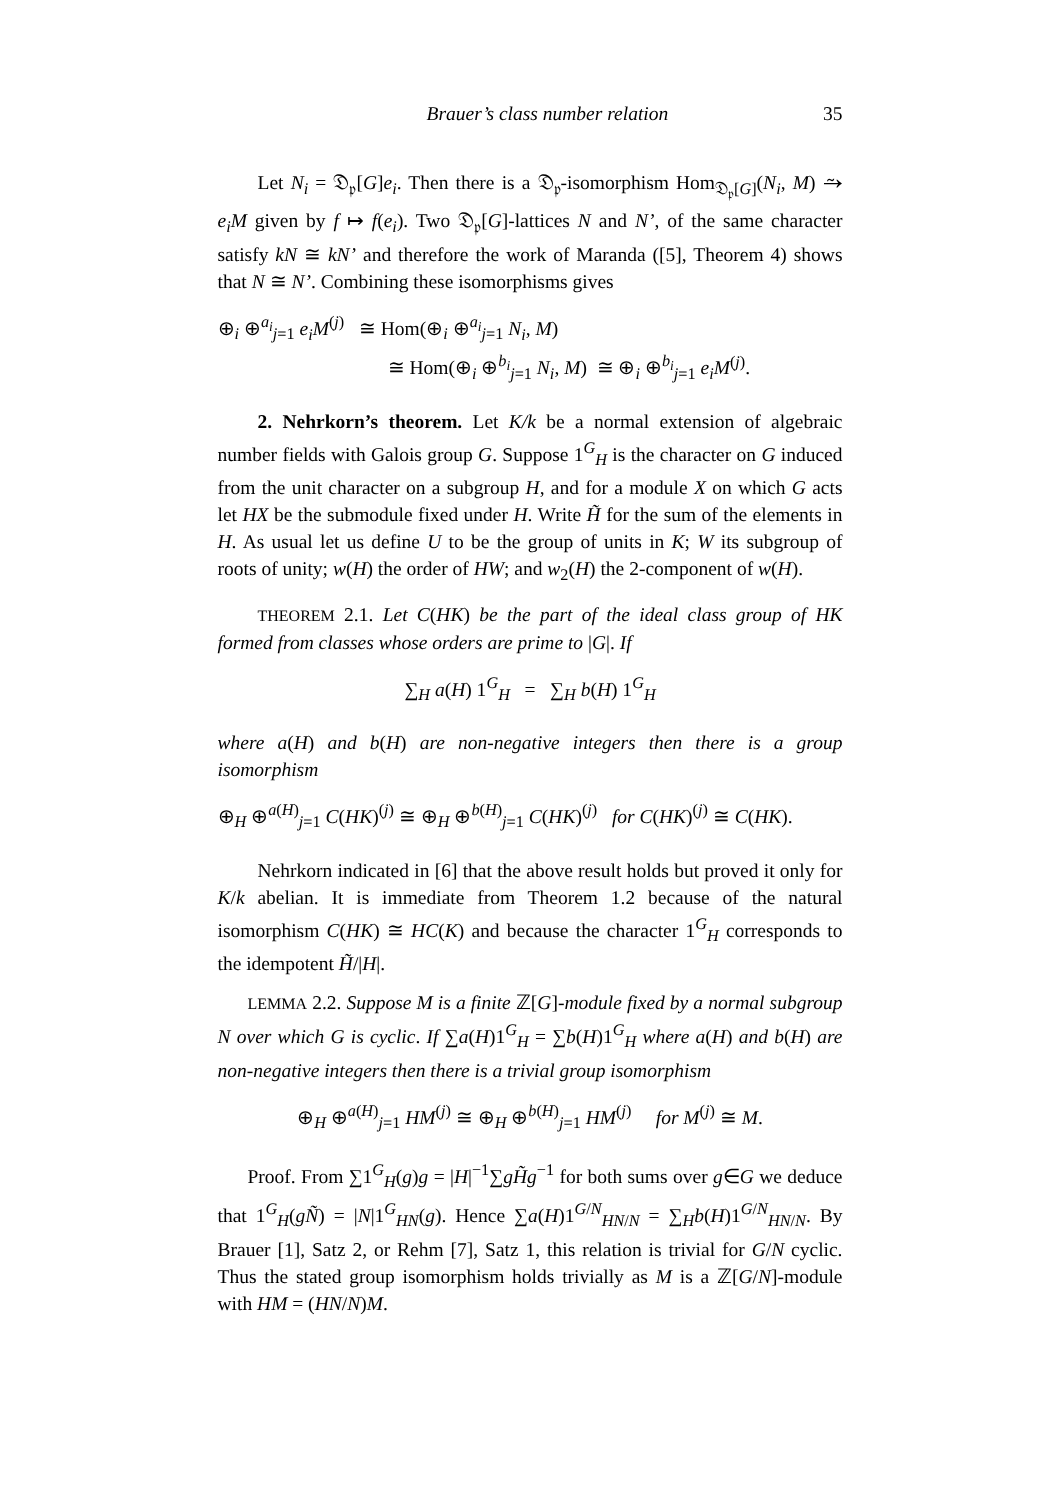Brauer’s class number relation 35
Let N<sub>i</sub> = 𝔇<sub>𝔭</sub>[G]e<sub>i</sub>. Then there is a 𝔇<sub>𝔭</sub>-isomorphism Hom<sub>𝔇<sub>𝔭</sub>[G]</sub>(N<sub>i</sub>, M) ⥲ e<sub>i</sub>M given by f ↦ f(e<sub>i</sub>). Two 𝔇<sub>𝔭</sub>[G]-lattices N and N’, of the same character satisfy kN ≅ kN’ and therefore the work of Maranda ([5], Theorem 4) shows that N ≅ N’. Combining these isomorphisms gives
⊕<sub>i</sub> ⊕<sup>a<sub>i</sub></sup><sub>j=1</sub> e<sub>i</sub>M<sup>(j)</sup> ≅ Hom(⊕<sub>i</sub> ⊕<sup>a<sub>i</sub></sup><sub>j=1</sub> N<sub>i</sub>, M)
≅ Hom(⊕<sub>i</sub> ⊕<sup>b<sub>i</sub></sup><sub>j=1</sub> N<sub>i</sub>, M) ≅ ⊕<sub>i</sub> ⊕<sup>b<sub>i</sub></sup><sub>j=1</sub> e<sub>i</sub>M<sup>(j)</sup>.
2. Nehrkorn’s theorem. Let K/k be a normal extension of algebraic number fields with Galois group G. Suppose 1<sup>G</sup><sub>H</sub> is the character on G induced from the unit character on a subgroup H, and for a module X on which G acts let HX be the submodule fixed under H. Write H̃ for the sum of the elements in H. As usual let us define U to be the group of units in K; W its subgroup of roots of unity; w(H) the order of HW; and w<sub>2</sub>(H) the 2-component of w(H).
THEOREM 2.1. Let C(HK) be the part of the ideal class group of HK formed from classes whose orders are prime to |G|. If
∑<sub>H</sub> a(H) 1<sup>G</sup><sub>H</sub> = ∑<sub>H</sub> b(H) 1<sup>G</sup><sub>H</sub>
where a(H) and b(H) are non-negative integers then there is a group isomorphism
⊕<sub>H</sub> ⊕<sup>a(H)</sup><sub>j=1</sub> C(HK)<sup>(j)</sup> ≅ ⊕<sub>H</sub> ⊕<sup>b(H)</sup><sub>j=1</sub> C(HK)<sup>(j)</sup> for C(HK)<sup>(j)</sup> ≅ C(HK).
Nehrkorn indicated in [6] that the above result holds but proved it only for K/k abelian. It is immediate from Theorem 1.2 because of the natural isomorphism C(HK) ≅ HC(K) and because the character 1<sup>G</sup><sub>H</sub> corresponds to the idempotent H̃/|H|.
LEMMA 2.2. Suppose M is a finite ℤ[G]-module fixed by a normal subgroup N over which G is cyclic. If ∑a(H)1<sup>G</sup><sub>H</sub> = ∑b(H)1<sup>G</sup><sub>H</sub> where a(H) and b(H) are non-negative integers then there is a trivial group isomorphism
⊕<sub>H</sub> ⊕<sup>a(H)</sup><sub>j=1</sub> HM<sup>(j)</sup> ≅ ⊕<sub>H</sub> ⊕<sup>b(H)</sup><sub>j=1</sub> HM<sup>(j)</sup> for M<sup>(j)</sup> ≅ M.
Proof. From ∑1<sup>G</sup><sub>H</sub>(g)g = |H|<sup>−1</sup>∑gH̃g<sup>−1</sup> for both sums over g∈G we deduce that 1<sup>G</sup><sub>H</sub>(gÑ) = |N|1<sup>G</sup><sub>HN</sub>(g). Hence ∑a(H)1<sup>G/N</sup><sub>HN/N</sub> = ∑<sub>H</sub>b(H)1<sup>G/N</sup><sub>HN/N</sub>. By Brauer [1], Satz 2, or Rehm [7], Satz 1, this relation is trivial for G/N cyclic. Thus the stated group isomorphism holds trivially as M is a ℤ[G/N]-module with HM = (HN/N)M.